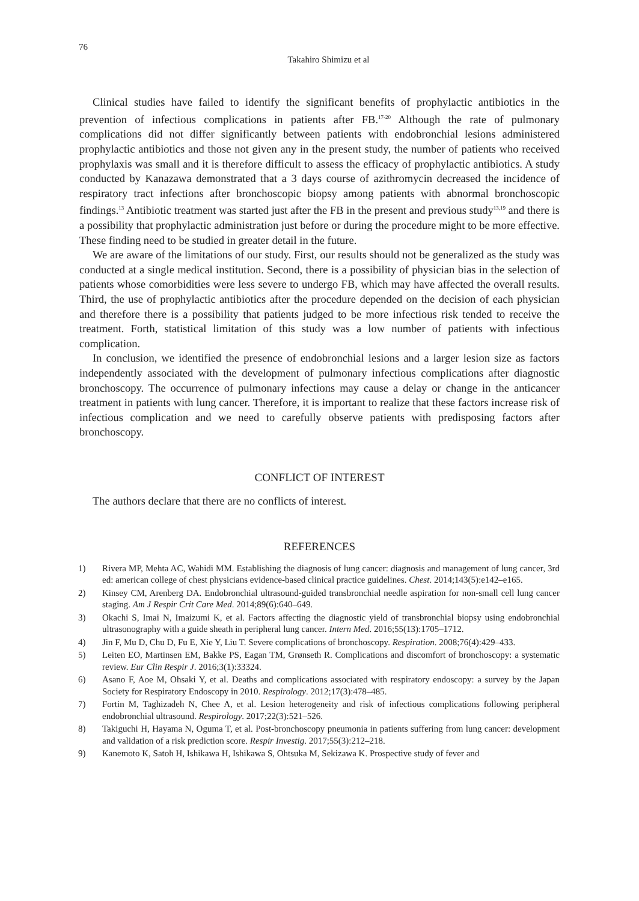76
Takahiro Shimizu et al
Clinical studies have failed to identify the significant benefits of prophylactic antibiotics in the prevention of infectious complications in patients after FB.<sup>17-20</sup> Although the rate of pulmonary complications did not differ significantly between patients with endobronchial lesions administered prophylactic antibiotics and those not given any in the present study, the number of patients who received prophylaxis was small and it is therefore difficult to assess the efficacy of prophylactic antibiotics. A study conducted by Kanazawa demonstrated that a 3 days course of azithromycin decreased the incidence of respiratory tract infections after bronchoscopic biopsy among patients with abnormal bronchoscopic findings.<sup>13</sup> Antibiotic treatment was started just after the FB in the present and previous study<sup>13,19</sup> and there is a possibility that prophylactic administration just before or during the procedure might to be more effective. These finding need to be studied in greater detail in the future.
We are aware of the limitations of our study. First, our results should not be generalized as the study was conducted at a single medical institution. Second, there is a possibility of physician bias in the selection of patients whose comorbidities were less severe to undergo FB, which may have affected the overall results. Third, the use of prophylactic antibiotics after the procedure depended on the decision of each physician and therefore there is a possibility that patients judged to be more infectious risk tended to receive the treatment. Forth, statistical limitation of this study was a low number of patients with infectious complication.
In conclusion, we identified the presence of endobronchial lesions and a larger lesion size as factors independently associated with the development of pulmonary infectious complications after diagnostic bronchoscopy. The occurrence of pulmonary infections may cause a delay or change in the anticancer treatment in patients with lung cancer. Therefore, it is important to realize that these factors increase risk of infectious complication and we need to carefully observe patients with predisposing factors after bronchoscopy.
CONFLICT OF INTEREST
The authors declare that there are no conflicts of interest.
REFERENCES
1) Rivera MP, Mehta AC, Wahidi MM. Establishing the diagnosis of lung cancer: diagnosis and management of lung cancer, 3rd ed: american college of chest physicians evidence-based clinical practice guidelines. Chest. 2014;143(5):e142–e165.
2) Kinsey CM, Arenberg DA. Endobronchial ultrasound-guided transbronchial needle aspiration for non-small cell lung cancer staging. Am J Respir Crit Care Med. 2014;89(6):640–649.
3) Okachi S, Imai N, Imaizumi K, et al. Factors affecting the diagnostic yield of transbronchial biopsy using endobronchial ultrasonography with a guide sheath in peripheral lung cancer. Intern Med. 2016;55(13):1705–1712.
4) Jin F, Mu D, Chu D, Fu E, Xie Y, Liu T. Severe complications of bronchoscopy. Respiration. 2008;76(4):429–433.
5) Leiten EO, Martinsen EM, Bakke PS, Eagan TM, Grønseth R. Complications and discomfort of bronchoscopy: a systematic review. Eur Clin Respir J. 2016;3(1):33324.
6) Asano F, Aoe M, Ohsaki Y, et al. Deaths and complications associated with respiratory endoscopy: a survey by the Japan Society for Respiratory Endoscopy in 2010. Respirology. 2012;17(3):478–485.
7) Fortin M, Taghizadeh N, Chee A, et al. Lesion heterogeneity and risk of infectious complications following peripheral endobronchial ultrasound. Respirology. 2017;22(3):521–526.
8) Takiguchi H, Hayama N, Oguma T, et al. Post-bronchoscopy pneumonia in patients suffering from lung cancer: development and validation of a risk prediction score. Respir Investig. 2017;55(3):212–218.
9) Kanemoto K, Satoh H, Ishikawa H, Ishikawa S, Ohtsuka M, Sekizawa K. Prospective study of fever and